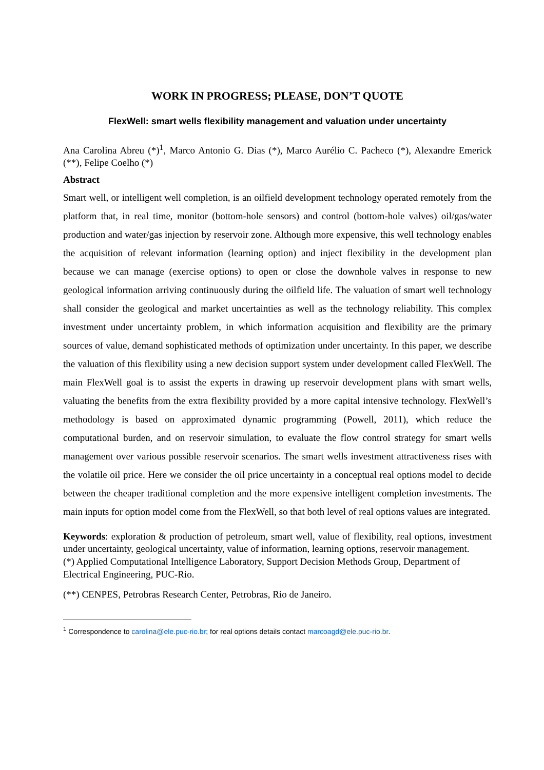WORK IN PROGRESS; PLEASE, DON’T QUOTE
FlexWell: smart wells flexibility management and valuation under uncertainty
Ana Carolina Abreu (*)<sup>1</sup>, Marco Antonio G. Dias (*), Marco Aurélio C. Pacheco (*), Alexandre Emerick (**), Felipe Coelho (*)
Abstract
Smart well, or intelligent well completion, is an oilfield development technology operated remotely from the platform that, in real time, monitor (bottom-hole sensors) and control (bottom-hole valves) oil/gas/water production and water/gas injection by reservoir zone. Although more expensive, this well technology enables the acquisition of relevant information (learning option) and inject flexibility in the development plan because we can manage (exercise options) to open or close the downhole valves in response to new geological information arriving continuously during the oilfield life. The valuation of smart well technology shall consider the geological and market uncertainties as well as the technology reliability. This complex investment under uncertainty problem, in which information acquisition and flexibility are the primary sources of value, demand sophisticated methods of optimization under uncertainty. In this paper, we describe the valuation of this flexibility using a new decision support system under development called FlexWell. The main FlexWell goal is to assist the experts in drawing up reservoir development plans with smart wells, valuating the benefits from the extra flexibility provided by a more capital intensive technology. FlexWell’s methodology is based on approximated dynamic programming (Powell, 2011), which reduce the computational burden, and on reservoir simulation, to evaluate the flow control strategy for smart wells management over various possible reservoir scenarios. The smart wells investment attractiveness rises with the volatile oil price. Here we consider the oil price uncertainty in a conceptual real options model to decide between the cheaper traditional completion and the more expensive intelligent completion investments. The main inputs for option model come from the FlexWell, so that both level of real options values are integrated.
Keywords: exploration & production of petroleum, smart well, value of flexibility, real options, investment under uncertainty, geological uncertainty, value of information, learning options, reservoir management.
(*) Applied Computational Intelligence Laboratory, Support Decision Methods Group, Department of Electrical Engineering, PUC-Rio.
(**) CENPES, Petrobras Research Center, Petrobras, Rio de Janeiro.
<sup>1</sup> Correspondence to carolina@ele.puc-rio.br; for real options details contact marcoagd@ele.puc-rio.br.